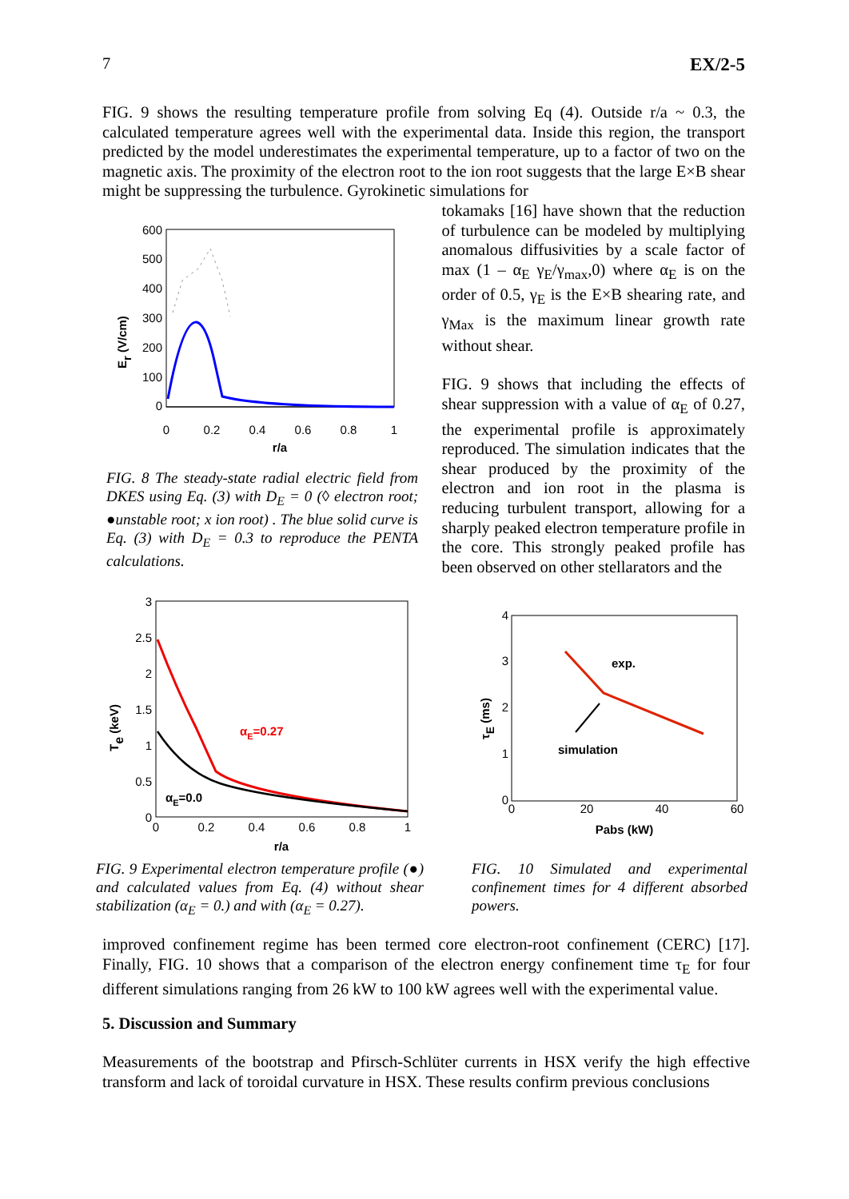7 EX/2-5
FIG. 9 shows the resulting temperature profile from solving Eq (4). Outside r/a ~ 0.3, the calculated temperature agrees well with the experimental data. Inside this region, the transport predicted by the model underestimates the experimental temperature, up to a factor of two on the magnetic axis. The proximity of the electron root to the ion root suggests that the large E×B shear might be suppressing the turbulence. Gyrokinetic simulations for
600
500
400
300
200
100
0
0
0.2
0.4
0.6
0.8
1
r/a
Er (V/cm)
FIG. 8 The steady-state radial electric field from DKES using Eq. (3) with D<sub>E</sub> = 0 (◊ electron root; ●unstable root; x ion root) . The blue solid curve is Eq. (3) with D<sub>E</sub> = 0.3 to reproduce the PENTA calculations.
tokamaks [16] have shown that the reduction of turbulence can be modeled by multiplying anomalous diffusivities by a scale factor of max (1 – α<sub>E</sub> γ<sub>E</sub>/γ<sub>max</sub>,0) where α<sub>E</sub> is on the order of 0.5, γ<sub>E</sub> is the E×B shearing rate, and γ<sub>Max</sub> is the maximum linear growth rate without shear.
FIG. 9 shows that including the effects of shear suppression with a value of α<sub>E</sub> of 0.27, the experimental profile is approximately reproduced. The simulation indicates that the shear produced by the proximity of the electron and ion root in the plasma is reducing turbulent transport, allowing for a sharply peaked electron temperature profile in the core. This strongly peaked profile has been observed on other stellarators and the
3
2.5
2
1.5
1
0.5
0
0
0.2
0.4
0.6
0.8
1
r/a
Te (keV)
αE=0.27
αE=0.0
FIG. 9 Experimental electron temperature profile (●) and calculated values from Eq. (4) without shear stabilization (α<sub>E</sub> = 0.) and with (α<sub>E</sub> = 0.27).
4
3
2
1
0
0
20
40
60
Pabs (kW)
τE (ms)
exp.
simulation
FIG. 10 Simulated and experimental confinement times for 4 different absorbed powers.
improved confinement regime has been termed core electron-root confinement (CERC) [17]. Finally, FIG. 10 shows that a comparison of the electron energy confinement time τ<sub>E</sub> for four different simulations ranging from 26 kW to 100 kW agrees well with the experimental value.
5. Discussion and Summary
Measurements of the bootstrap and Pfirsch-Schlüter currents in HSX verify the high effective transform and lack of toroidal curvature in HSX. These results confirm previous conclusions